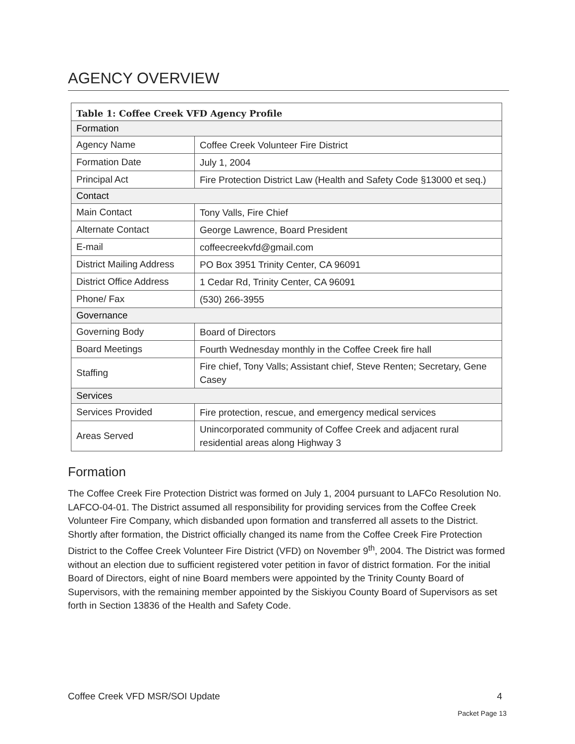AGENCY OVERVIEW
| Table 1: Coffee Creek VFD Agency Profile | |
| --- | --- |
| Formation | |
| Agency Name | Coffee Creek Volunteer Fire District |
| Formation Date | July 1, 2004 |
| Principal Act | Fire Protection District Law (Health and Safety Code §13000 et seq.) |
| Contact | |
| Main Contact | Tony Valls, Fire Chief |
| Alternate Contact | George Lawrence, Board President |
| E-mail | coffeecreekvfd@gmail.com |
| District Mailing Address | PO Box 3951 Trinity Center, CA 96091 |
| District Office Address | 1 Cedar Rd, Trinity Center, CA 96091 |
| Phone/ Fax | (530) 266-3955 |
| Governance | |
| Governing Body | Board of Directors |
| Board Meetings | Fourth Wednesday monthly in the Coffee Creek fire hall |
| Staffing | Fire chief, Tony Valls; Assistant chief, Steve Renten; Secretary, Gene Casey |
| Services | |
| Services Provided | Fire protection, rescue, and emergency medical services |
| Areas Served | Unincorporated community of Coffee Creek and adjacent rural residential areas along Highway 3 |
Formation
The Coffee Creek Fire Protection District was formed on July 1, 2004 pursuant to LAFCo Resolution No. LAFCO-04-01. The District assumed all responsibility for providing services from the Coffee Creek Volunteer Fire Company, which disbanded upon formation and transferred all assets to the District. Shortly after formation, the District officially changed its name from the Coffee Creek Fire Protection District to the Coffee Creek Volunteer Fire District (VFD) on November 9<sup>th</sup>, 2004. The District was formed without an election due to sufficient registered voter petition in favor of district formation. For the initial Board of Directors, eight of nine Board members were appointed by the Trinity County Board of Supervisors, with the remaining member appointed by the Siskiyou County Board of Supervisors as set forth in Section 13836 of the Health and Safety Code.
Coffee Creek VFD MSR/SOI Update 4
Packet Page 13